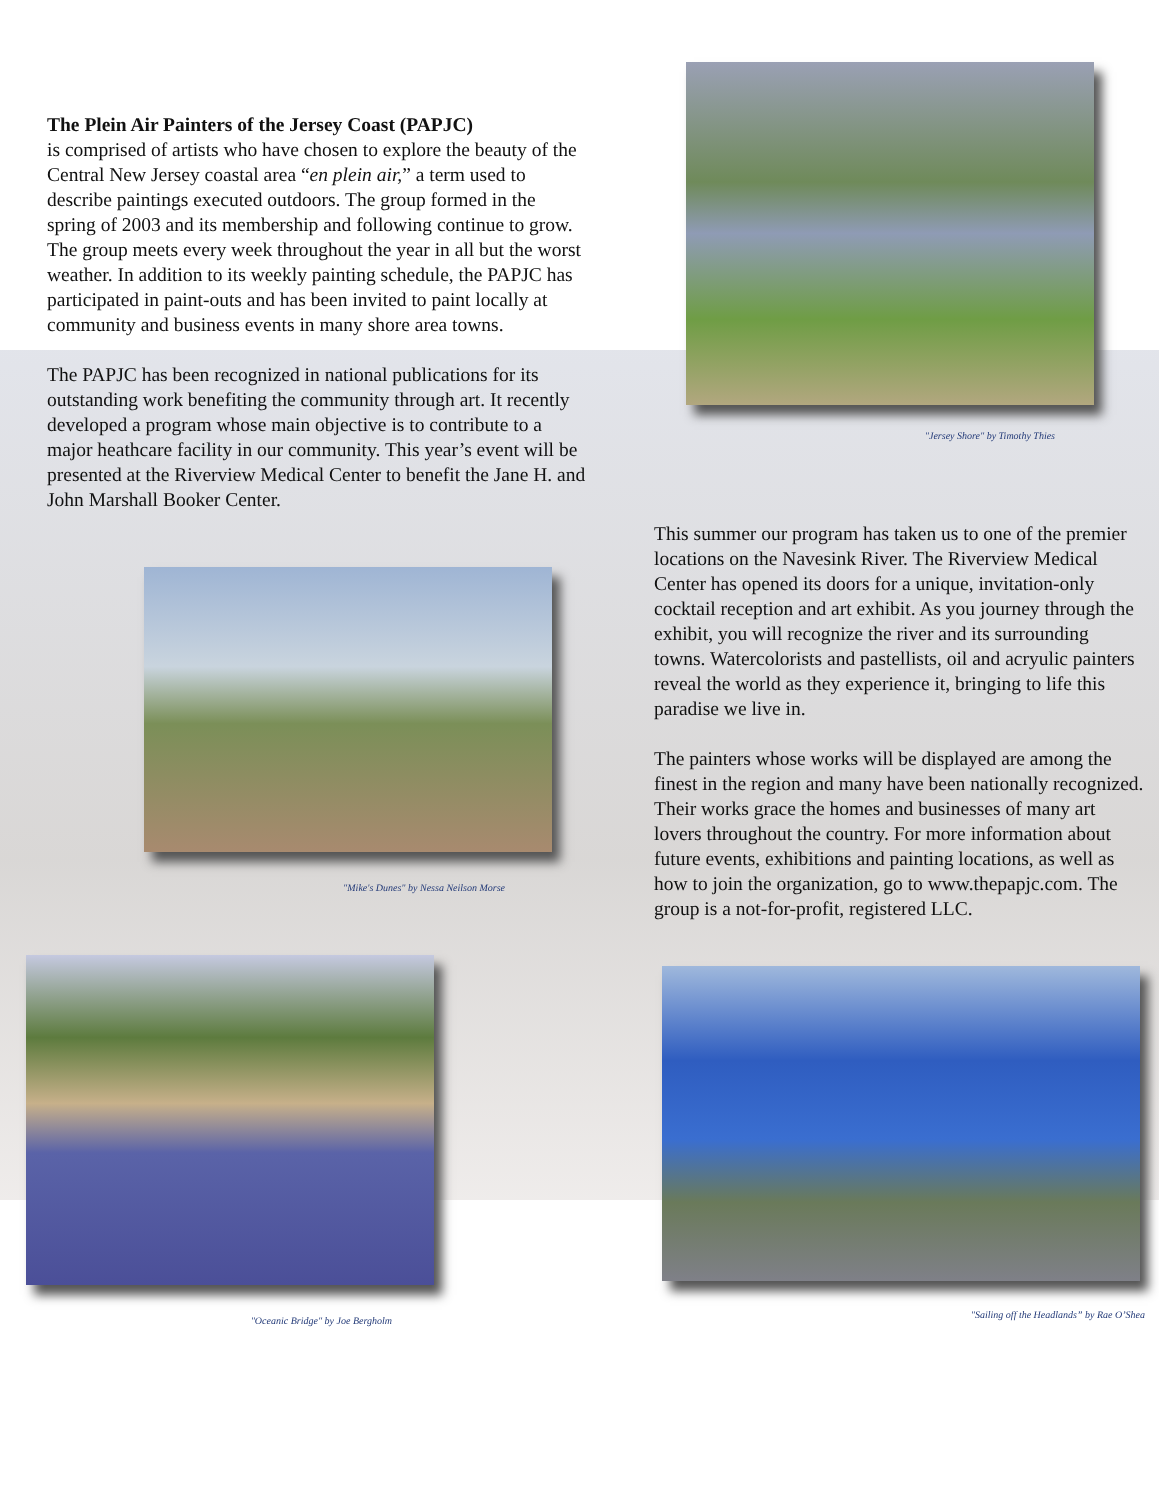The Plein Air Painters of the Jersey Coast (PAPJC)
is comprised of artists who have chosen to explore the beauty of the Central New Jersey coastal area “en plein air,” a term used to describe paintings executed outdoors. The group formed in the spring of 2003 and its membership and following continue to grow. The group meets every week throughout the year in all but the worst weather. In addition to its weekly painting schedule, the PAPJC has participated in paint-outs and has been invited to paint locally at community and business events in many shore area towns.
The PAPJC has been recognized in national publications for its outstanding work benefiting the community through art. It recently developed a program whose main objective is to contribute to a major heathcare facility in our community. This year’s event will be presented at the Riverview Medical Center to benefit the Jane H. and John Marshall Booker Center.
"Mike's Dunes" by Nessa Neilson Morse
"Oceanic Bridge" by Joe Bergholm
"Jersey Shore" by Timothy Thies
This summer our program has taken us to one of the premier locations on the Navesink River. The Riverview Medical Center has opened its doors for a unique, invitation-only cocktail reception and art exhibit. As you journey through the exhibit, you will recognize the river and its surrounding towns. Watercolorists and pastellists, oil and acryulic painters reveal the world as they experience it, bringing to life this paradise we live in.
The painters whose works will be displayed are among the finest in the region and many have been nationally recognized. Their works grace the homes and businesses of many art lovers throughout the country. For more information about future events, exhibitions and painting locations, as well as how to join the organization, go to www.thepapjc.com. The group is a not-for-profit, registered LLC.
"Sailing off the Headlands” by Rae O’Shea